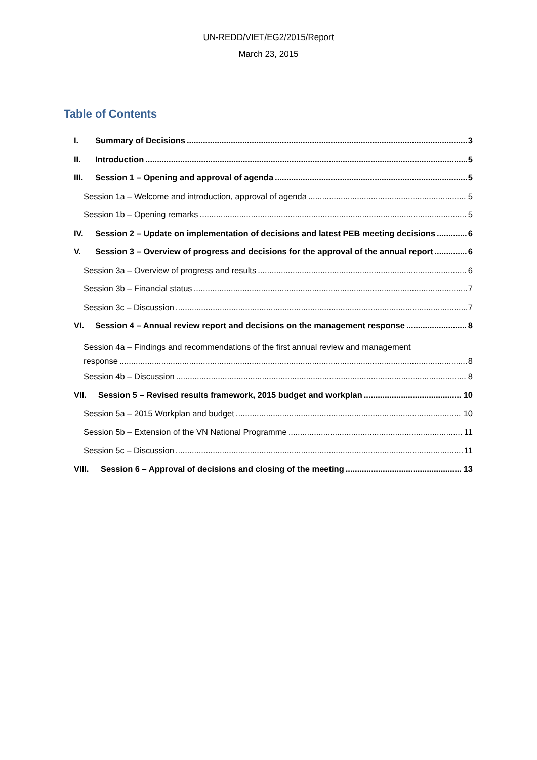UN-REDD/VIET/EG2/2015/Report
March 23, 2015
Table of Contents
I. Summary of Decisions 3
II. Introduction 5
III. Session 1 – Opening and approval of agenda 5
Session 1a – Welcome and introduction, approval of agenda 5
Session 1b – Opening remarks 5
IV. Session 2 – Update on implementation of decisions and latest PEB meeting decisions 6
V. Session 3 – Overview of progress and decisions for the approval of the annual report 6
Session 3a – Overview of progress and results 6
Session 3b – Financial status 7
Session 3c – Discussion 7
VI. Session 4 – Annual review report and decisions on the management response 8
Session 4a – Findings and recommendations of the first annual review and management
response 8
Session 4b – Discussion 8
VII. Session 5 – Revised results framework, 2015 budget and workplan 10
Session 5a – 2015 Workplan and budget 10
Session 5b – Extension of the VN National Programme 11
Session 5c – Discussion 11
VIII. Session 6 – Approval of decisions and closing of the meeting 13